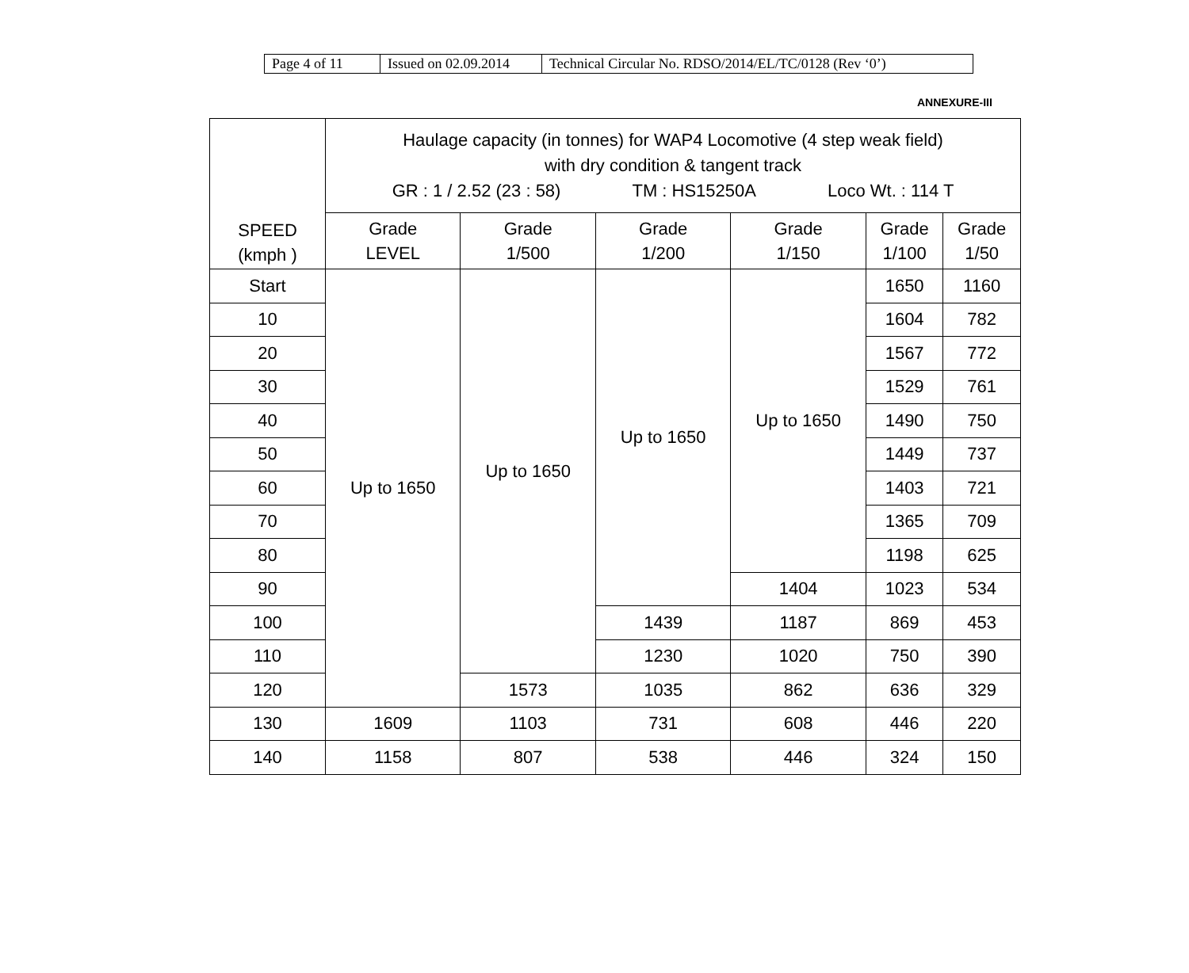| Page 4 of 11 | Issued on 02.09.2014 | Technical Circular No. RDSO/2014/EL/TC/0128 (Rev ‘0’) |
ANNEXURE-III
| SPEED (kmph ) | Haulage capacity (in tonnes) for WAP4 Locomotive (4 step weak field) with dry condition & tangent track GR : 1 / 2.52 (23 : 58) TM : HS15250A Loco Wt. : 114 T | | | | | |
| --- | --- | --- | --- | --- | --- | --- |
| | Grade LEVEL | Grade 1/500 | Grade 1/200 | Grade 1/150 | Grade 1/100 | Grade 1/50 |
| Start | Up to 1650 | Up to 1650 | Up to 1650 | Up to 1650 | 1650 | 1160 |
| 10 | | | | | 1604 | 782 |
| 20 | | | | | 1567 | 772 |
| 30 | | | | | 1529 | 761 |
| 40 | | | | | 1490 | 750 |
| 50 | | | | | 1449 | 737 |
| 60 | | | | | 1403 | 721 |
| 70 | | | | | 1365 | 709 |
| 80 | | | | | 1198 | 625 |
| 90 | | | | 1404 | 1023 | 534 |
| 100 | | | 1439 | 1187 | 869 | 453 |
| 110 | | | 1230 | 1020 | 750 | 390 |
| 120 | | 1573 | 1035 | 862 | 636 | 329 |
| 130 | 1609 | 1103 | 731 | 608 | 446 | 220 |
| 140 | 1158 | 807 | 538 | 446 | 324 | 150 |